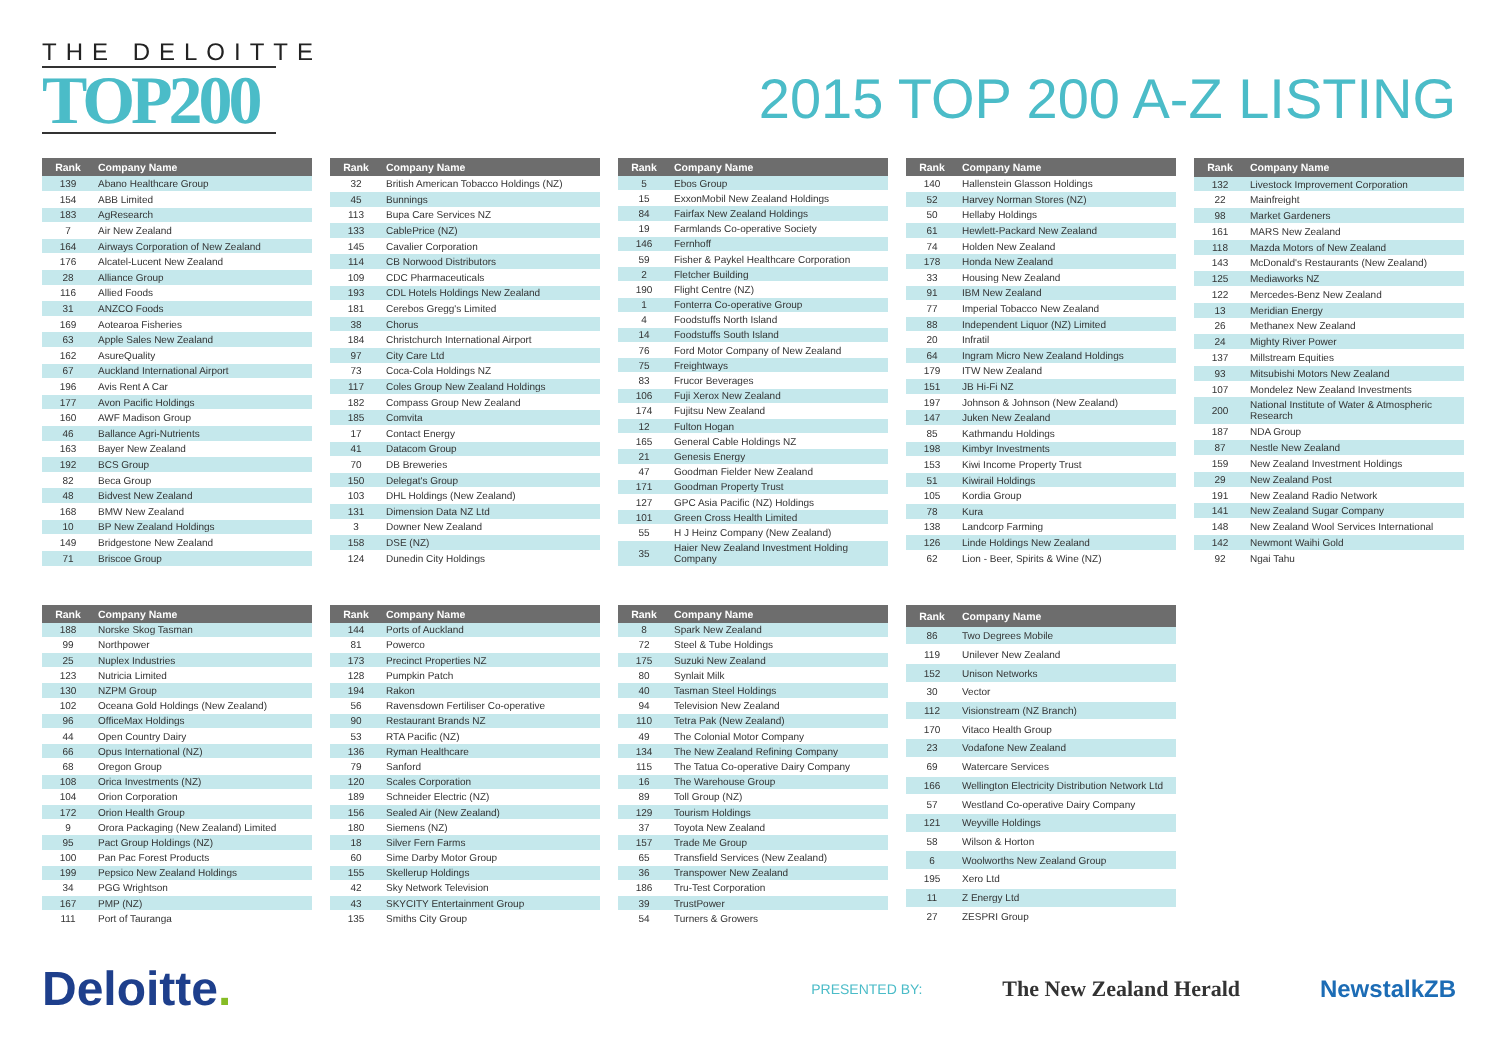THE DELOITTE
TOP200
2015 TOP 200 A-Z LISTING
| Rank | Company Name |
| --- | --- |
| 139 | Abano Healthcare Group |
| 154 | ABB Limited |
| 183 | AgResearch |
| 7 | Air New Zealand |
| 164 | Airways Corporation of New Zealand |
| 176 | Alcatel-Lucent New Zealand |
| 28 | Alliance Group |
| 116 | Allied Foods |
| 31 | ANZCO Foods |
| 169 | Aotearoa Fisheries |
| 63 | Apple Sales New Zealand |
| 162 | AsureQuality |
| 67 | Auckland International Airport |
| 196 | Avis Rent A Car |
| 177 | Avon Pacific Holdings |
| 160 | AWF Madison Group |
| 46 | Ballance Agri-Nutrients |
| 163 | Bayer New Zealand |
| 192 | BCS Group |
| 82 | Beca Group |
| 48 | Bidvest New Zealand |
| 168 | BMW New Zealand |
| 10 | BP New Zealand Holdings |
| 149 | Bridgestone New Zealand |
| 71 | Briscoe Group |
| Rank | Company Name |
| --- | --- |
| 32 | British American Tobacco Holdings (NZ) |
| 45 | Bunnings |
| 113 | Bupa Care Services NZ |
| 133 | CablePrice (NZ) |
| 145 | Cavalier Corporation |
| 114 | CB Norwood Distributors |
| 109 | CDC Pharmaceuticals |
| 193 | CDL Hotels Holdings New Zealand |
| 181 | Cerebos Gregg's Limited |
| 38 | Chorus |
| 184 | Christchurch International Airport |
| 97 | City Care Ltd |
| 73 | Coca-Cola Holdings NZ |
| 117 | Coles Group New Zealand Holdings |
| 182 | Compass Group New Zealand |
| 185 | Comvita |
| 17 | Contact Energy |
| 41 | Datacom Group |
| 70 | DB Breweries |
| 150 | Delegat's Group |
| 103 | DHL Holdings (New Zealand) |
| 131 | Dimension Data NZ Ltd |
| 3 | Downer New Zealand |
| 158 | DSE (NZ) |
| 124 | Dunedin City Holdings |
| Rank | Company Name |
| --- | --- |
| 5 | Ebos Group |
| 15 | ExxonMobil New Zealand Holdings |
| 84 | Fairfax New Zealand Holdings |
| 19 | Farmlands Co-operative Society |
| 146 | Fernhoff |
| 59 | Fisher & Paykel Healthcare Corporation |
| 2 | Fletcher Building |
| 190 | Flight Centre (NZ) |
| 1 | Fonterra Co-operative Group |
| 4 | Foodstuffs North Island |
| 14 | Foodstuffs South Island |
| 76 | Ford Motor Company of New Zealand |
| 75 | Freightways |
| 83 | Frucor Beverages |
| 106 | Fuji Xerox New Zealand |
| 174 | Fujitsu New Zealand |
| 12 | Fulton Hogan |
| 165 | General Cable Holdings NZ |
| 21 | Genesis Energy |
| 47 | Goodman Fielder New Zealand |
| 171 | Goodman Property Trust |
| 127 | GPC Asia Pacific (NZ) Holdings |
| 101 | Green Cross Health Limited |
| 55 | H J Heinz Company (New Zealand) |
| 35 | Haier New Zealand Investment Holding Company |
| Rank | Company Name |
| --- | --- |
| 140 | Hallenstein Glasson Holdings |
| 52 | Harvey Norman Stores (NZ) |
| 50 | Hellaby Holdings |
| 61 | Hewlett-Packard New Zealand |
| 74 | Holden New Zealand |
| 178 | Honda New Zealand |
| 33 | Housing New Zealand |
| 91 | IBM New Zealand |
| 77 | Imperial Tobacco New Zealand |
| 88 | Independent Liquor (NZ) Limited |
| 20 | Infratil |
| 64 | Ingram Micro New Zealand Holdings |
| 179 | ITW New Zealand |
| 151 | JB Hi-Fi NZ |
| 197 | Johnson & Johnson (New Zealand) |
| 147 | Juken New Zealand |
| 85 | Kathmandu Holdings |
| 198 | Kimbyr Investments |
| 153 | Kiwi Income Property Trust |
| 51 | Kiwirail Holdings |
| 105 | Kordia Group |
| 78 | Kura |
| 138 | Landcorp Farming |
| 126 | Linde Holdings New Zealand |
| 62 | Lion - Beer, Spirits & Wine (NZ) |
| Rank | Company Name |
| --- | --- |
| 132 | Livestock Improvement Corporation |
| 22 | Mainfreight |
| 98 | Market Gardeners |
| 161 | MARS New Zealand |
| 118 | Mazda Motors of New Zealand |
| 143 | McDonald's Restaurants (New Zealand) |
| 125 | Mediaworks NZ |
| 122 | Mercedes-Benz New Zealand |
| 13 | Meridian Energy |
| 26 | Methanex New Zealand |
| 24 | Mighty River Power |
| 137 | Millstream Equities |
| 93 | Mitsubishi Motors New Zealand |
| 107 | Mondelez New Zealand Investments |
| 200 | National Institute of Water & Atmospheric Research |
| 187 | NDA Group |
| 87 | Nestle New Zealand |
| 159 | New Zealand Investment Holdings |
| 29 | New Zealand Post |
| 191 | New Zealand Radio Network |
| 141 | New Zealand Sugar Company |
| 148 | New Zealand Wool Services International |
| 142 | Newmont Waihi Gold |
| 92 | Ngai Tahu |
| Rank | Company Name |
| --- | --- |
| 188 | Norske Skog Tasman |
| 99 | Northpower |
| 25 | Nuplex Industries |
| 123 | Nutricia Limited |
| 130 | NZPM Group |
| 102 | Oceana Gold Holdings (New Zealand) |
| 96 | OfficeMax Holdings |
| 44 | Open Country Dairy |
| 66 | Opus International (NZ) |
| 68 | Oregon Group |
| 108 | Orica Investments (NZ) |
| 104 | Orion Corporation |
| 172 | Orion Health Group |
| 9 | Orora Packaging (New Zealand) Limited |
| 95 | Pact Group Holdings (NZ) |
| 100 | Pan Pac Forest Products |
| 199 | Pepsico New Zealand Holdings |
| 34 | PGG Wrightson |
| 167 | PMP (NZ) |
| 111 | Port of Tauranga |
| Rank | Company Name |
| --- | --- |
| 144 | Ports of Auckland |
| 81 | Powerco |
| 173 | Precinct Properties NZ |
| 128 | Pumpkin Patch |
| 194 | Rakon |
| 56 | Ravensdown Fertiliser Co-operative |
| 90 | Restaurant Brands NZ |
| 53 | RTA Pacific (NZ) |
| 136 | Ryman Healthcare |
| 79 | Sanford |
| 120 | Scales Corporation |
| 189 | Schneider Electric (NZ) |
| 156 | Sealed Air (New Zealand) |
| 180 | Siemens (NZ) |
| 18 | Silver Fern Farms |
| 60 | Sime Darby Motor Group |
| 155 | Skellerup Holdings |
| 42 | Sky Network Television |
| 43 | SKYCITY Entertainment Group |
| 135 | Smiths City Group |
| Rank | Company Name |
| --- | --- |
| 8 | Spark New Zealand |
| 72 | Steel & Tube Holdings |
| 175 | Suzuki New Zealand |
| 80 | Synlait Milk |
| 40 | Tasman Steel Holdings |
| 94 | Television New Zealand |
| 110 | Tetra Pak (New Zealand) |
| 49 | The Colonial Motor Company |
| 134 | The New Zealand Refining Company |
| 115 | The Tatua Co-operative Dairy Company |
| 16 | The Warehouse Group |
| 89 | Toll Group (NZ) |
| 129 | Tourism Holdings |
| 37 | Toyota New Zealand |
| 157 | Trade Me Group |
| 65 | Transfield Services (New Zealand) |
| 36 | Transpower New Zealand |
| 186 | Tru-Test Corporation |
| 39 | TrustPower |
| 54 | Turners & Growers |
| Rank | Company Name |
| --- | --- |
| 86 | Two Degrees Mobile |
| 119 | Unilever New Zealand |
| 152 | Unison Networks |
| 30 | Vector |
| 112 | Visionstream (NZ Branch) |
| 170 | Vitaco Health Group |
| 23 | Vodafone New Zealand |
| 69 | Watercare Services |
| 166 | Wellington Electricity Distribution Network Ltd |
| 57 | Westland Co-operative Dairy Company |
| 121 | Weyville Holdings |
| 58 | Wilson & Horton |
| 6 | Woolworths New Zealand Group |
| 195 | Xero Ltd |
| 11 | Z Energy Ltd |
| 27 | ZESPRI Group |
Deloitte.
PRESENTED BY:
The New Zealand Herald NewstalkZB